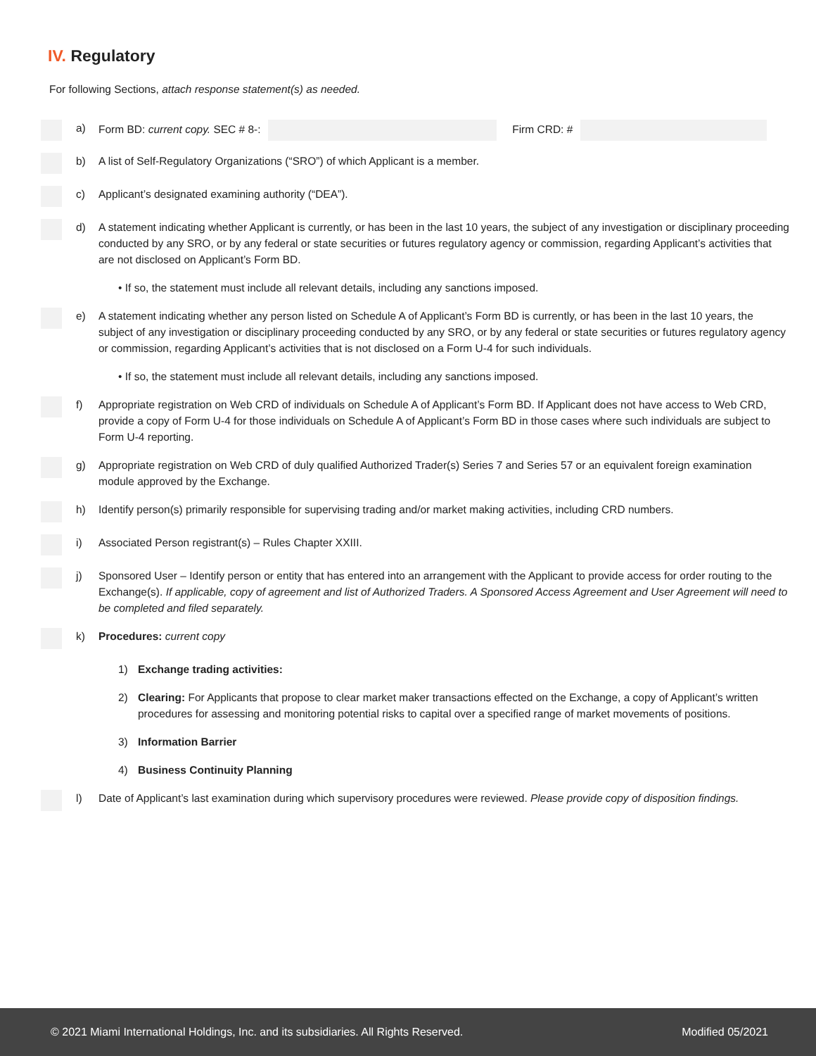IV. Regulatory
For following Sections, attach response statement(s) as needed.
a) Form BD: current copy. SEC # 8-: Firm CRD: #
b) A list of Self-Regulatory Organizations (“SRO”) of which Applicant is a member.
c) Applicant’s designated examining authority (“DEA”).
d) A statement indicating whether Applicant is currently, or has been in the last 10 years, the subject of any investigation or disciplinary proceeding conducted by any SRO, or by any federal or state securities or futures regulatory agency or commission, regarding Applicant’s activities that are not disclosed on Applicant’s Form BD.
• If so, the statement must include all relevant details, including any sanctions imposed.
e) A statement indicating whether any person listed on Schedule A of Applicant’s Form BD is currently, or has been in the last 10 years, the subject of any investigation or disciplinary proceeding conducted by any SRO, or by any federal or state securities or futures regulatory agency or commission, regarding Applicant’s activities that is not disclosed on a Form U-4 for such individuals.
• If so, the statement must include all relevant details, including any sanctions imposed.
f) Appropriate registration on Web CRD of individuals on Schedule A of Applicant’s Form BD. If Applicant does not have access to Web CRD, provide a copy of Form U-4 for those individuals on Schedule A of Applicant’s Form BD in those cases where such individuals are subject to Form U-4 reporting.
g) Appropriate registration on Web CRD of duly qualified Authorized Trader(s) Series 7 and Series 57 or an equivalent foreign examination module approved by the Exchange.
h) Identify person(s) primarily responsible for supervising trading and/or market making activities, including CRD numbers.
i) Associated Person registrant(s) – Rules Chapter XXIII.
j) Sponsored User – Identify person or entity that has entered into an arrangement with the Applicant to provide access for order routing to the Exchange(s). If applicable, copy of agreement and list of Authorized Traders. A Sponsored Access Agreement and User Agreement will need to be completed and filed separately.
k) Procedures: current copy
1) Exchange trading activities:
2) Clearing: For Applicants that propose to clear market maker transactions effected on the Exchange, a copy of Applicant’s written procedures for assessing and monitoring potential risks to capital over a specified range of market movements of positions.
3) Information Barrier
4) Business Continuity Planning
l) Date of Applicant’s last examination during which supervisory procedures were reviewed. Please provide copy of disposition findings.
© 2021 Miami International Holdings, Inc. and its subsidiaries. All Rights Reserved. Modified 05/2021